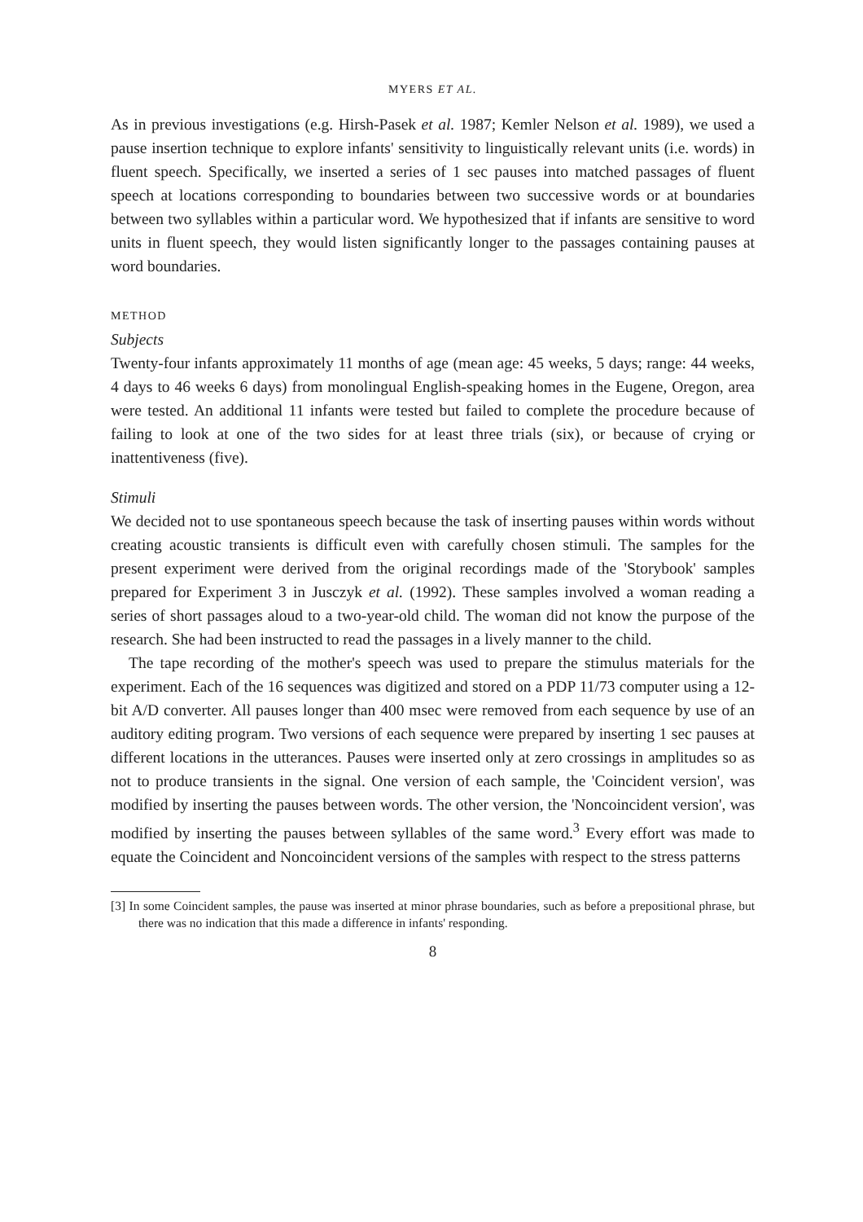MYERS ET AL.
As in previous investigations (e.g. Hirsh-Pasek et al. 1987; Kemler Nelson et al. 1989), we used a pause insertion technique to explore infants' sensitivity to linguistically relevant units (i.e. words) in fluent speech. Specifically, we inserted a series of 1 sec pauses into matched passages of fluent speech at locations corresponding to boundaries between two successive words or at boundaries between two syllables within a particular word. We hypothesized that if infants are sensitive to word units in fluent speech, they would listen significantly longer to the passages containing pauses at word boundaries.
METHOD
Subjects
Twenty-four infants approximately 11 months of age (mean age: 45 weeks, 5 days; range: 44 weeks, 4 days to 46 weeks 6 days) from monolingual English-speaking homes in the Eugene, Oregon, area were tested. An additional 11 infants were tested but failed to complete the procedure because of failing to look at one of the two sides for at least three trials (six), or because of crying or inattentiveness (five).
Stimuli
We decided not to use spontaneous speech because the task of inserting pauses within words without creating acoustic transients is difficult even with carefully chosen stimuli. The samples for the present experiment were derived from the original recordings made of the 'Storybook' samples prepared for Experiment 3 in Jusczyk et al. (1992). These samples involved a woman reading a series of short passages aloud to a two-year-old child. The woman did not know the purpose of the research. She had been instructed to read the passages in a lively manner to the child.
The tape recording of the mother's speech was used to prepare the stimulus materials for the experiment. Each of the 16 sequences was digitized and stored on a PDP 11/73 computer using a 12-bit A/D converter. All pauses longer than 400 msec were removed from each sequence by use of an auditory editing program. Two versions of each sequence were prepared by inserting 1 sec pauses at different locations in the utterances. Pauses were inserted only at zero crossings in amplitudes so as not to produce transients in the signal. One version of each sample, the 'Coincident version', was modified by inserting the pauses between words. The other version, the 'Noncoincident version', was modified by inserting the pauses between syllables of the same word.<sup>3</sup> Every effort was made to equate the Coincident and Noncoincident versions of the samples with respect to the stress patterns
[3] In some Coincident samples, the pause was inserted at minor phrase boundaries, such as before a prepositional phrase, but there was no indication that this made a difference in infants' responding.
8